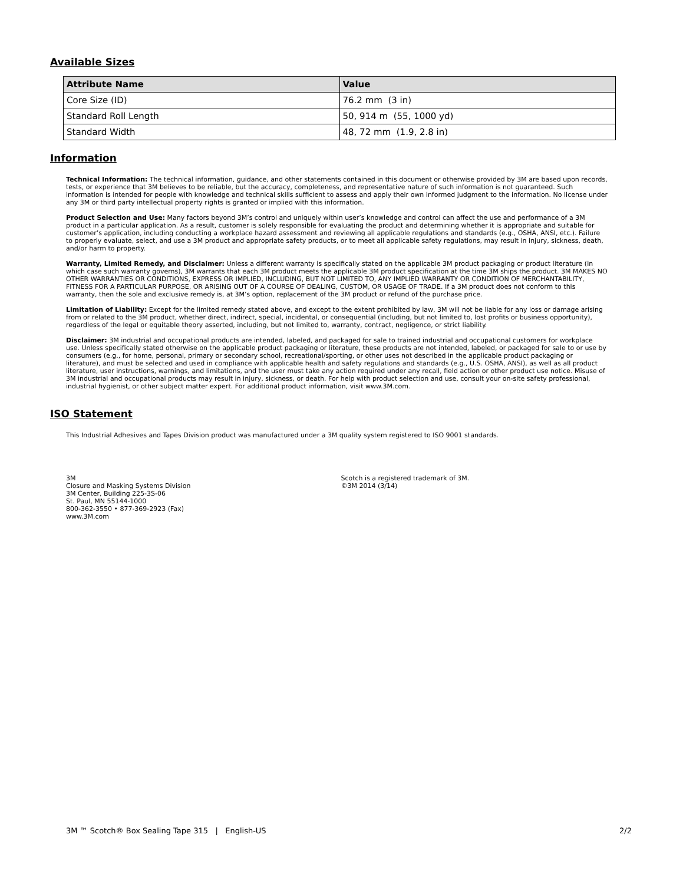Available Sizes
| Attribute Name | Value |
| --- | --- |
| Core Size (ID) | 76.2 mm (3 in) |
| Standard Roll Length | 50, 914 m (55, 1000 yd) |
| Standard Width | 48, 72 mm (1.9, 2.8 in) |
Information
Technical Information: The technical information, guidance, and other statements contained in this document or otherwise provided by 3M are based upon records, tests, or experience that 3M believes to be reliable, but the accuracy, completeness, and representative nature of such information is not guaranteed. Such information is intended for people with knowledge and technical skills sufficient to assess and apply their own informed judgment to the information. No license under any 3M or third party intellectual property rights is granted or implied with this information.
Product Selection and Use: Many factors beyond 3M’s control and uniquely within user’s knowledge and control can affect the use and performance of a 3M product in a particular application. As a result, customer is solely responsible for evaluating the product and determining whether it is appropriate and suitable for customer’s application, including conducting a workplace hazard assessment and reviewing all applicable regulations and standards (e.g., OSHA, ANSI, etc.). Failure to properly evaluate, select, and use a 3M product and appropriate safety products, or to meet all applicable safety regulations, may result in injury, sickness, death, and/or harm to property.
Warranty, Limited Remedy, and Disclaimer: Unless a different warranty is specifically stated on the applicable 3M product packaging or product literature (in which case such warranty governs), 3M warrants that each 3M product meets the applicable 3M product specification at the time 3M ships the product. 3M MAKES NO OTHER WARRANTIES OR CONDITIONS, EXPRESS OR IMPLIED, INCLUDING, BUT NOT LIMITED TO, ANY IMPLIED WARRANTY OR CONDITION OF MERCHANTABILITY, FITNESS FOR A PARTICULAR PURPOSE, OR ARISING OUT OF A COURSE OF DEALING, CUSTOM, OR USAGE OF TRADE. If a 3M product does not conform to this warranty, then the sole and exclusive remedy is, at 3M’s option, replacement of the 3M product or refund of the purchase price.
Limitation of Liability: Except for the limited remedy stated above, and except to the extent prohibited by law, 3M will not be liable for any loss or damage arising from or related to the 3M product, whether direct, indirect, special, incidental, or consequential (including, but not limited to, lost profits or business opportunity), regardless of the legal or equitable theory asserted, including, but not limited to, warranty, contract, negligence, or strict liability.
Disclaimer: 3M industrial and occupational products are intended, labeled, and packaged for sale to trained industrial and occupational customers for workplace use. Unless specifically stated otherwise on the applicable product packaging or literature, these products are not intended, labeled, or packaged for sale to or use by consumers (e.g., for home, personal, primary or secondary school, recreational/sporting, or other uses not described in the applicable product packaging or literature), and must be selected and used in compliance with applicable health and safety regulations and standards (e.g., U.S. OSHA, ANSI), as well as all product literature, user instructions, warnings, and limitations, and the user must take any action required under any recall, field action or other product use notice. Misuse of 3M industrial and occupational products may result in injury, sickness, or death. For help with product selection and use, consult your on-site safety professional, industrial hygienist, or other subject matter expert. For additional product information, visit www.3M.com.
ISO Statement
This Industrial Adhesives and Tapes Division product was manufactured under a 3M quality system registered to ISO 9001 standards.
3M
Closure and Masking Systems Division
3M Center, Building 225-3S-06
St. Paul, MN 55144-1000
800-362-3550 • 877-369-2923 (Fax)
www.3M.com
Scotch is a registered trademark of 3M.
©3M 2014 (3/14)
3M ™ Scotch® Box Sealing Tape 315 | English-US 2/2